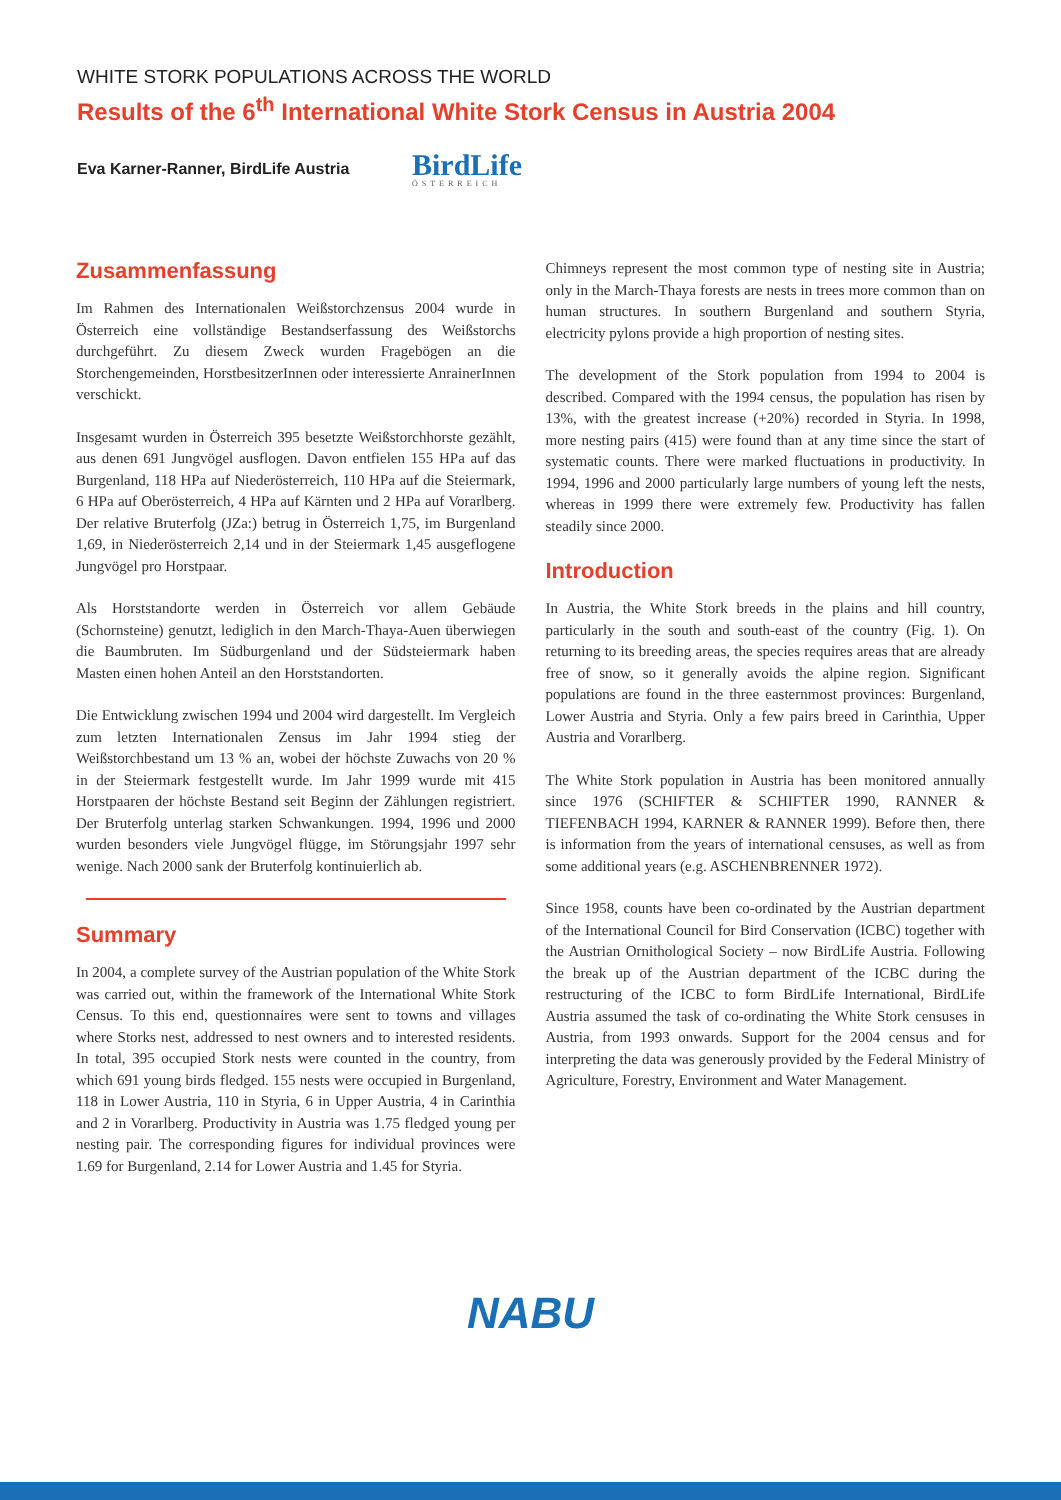WHITE STORK POPULATIONS ACROSS THE WORLD
Results of the 6<sup>th</sup> International White Stork Census in Austria 2004
Eva Karner-Ranner, BirdLife Austria
BirdLife
ÖSTERREICH
Zusammenfassung
Im Rahmen des Internationalen Weißstorchzensus 2004 wurde in Österreich eine vollständige Bestandserfassung des Weißstorchs durchgeführt. Zu diesem Zweck wurden Fragebögen an die Storchengemeinden, HorstbesitzerInnen oder interessierte AnrainerInnen verschickt.
Insgesamt wurden in Österreich 395 besetzte Weißstorchhorste gezählt, aus denen 691 Jungvögel ausflogen. Davon entfielen 155 HPa auf das Burgenland, 118 HPa auf Niederösterreich, 110 HPa auf die Steiermark, 6 HPa auf Oberösterreich, 4 HPa auf Kärnten und 2 HPa auf Vorarlberg. Der relative Bruterfolg (JZa:) betrug in Österreich 1,75, im Burgenland 1,69, in Niederösterreich 2,14 und in der Steiermark 1,45 ausgeflogene Jungvögel pro Horstpaar.
Als Horststandorte werden in Österreich vor allem Gebäude (Schornsteine) genutzt, lediglich in den March-Thaya-Auen überwiegen die Baumbruten. Im Südburgenland und der Südsteiermark haben Masten einen hohen Anteil an den Horststandorten.
Die Entwicklung zwischen 1994 und 2004 wird dargestellt. Im Vergleich zum letzten Internationalen Zensus im Jahr 1994 stieg der Weißstorchbestand um 13 % an, wobei der höchste Zuwachs von 20 % in der Steiermark festgestellt wurde. Im Jahr 1999 wurde mit 415 Horstpaaren der höchste Bestand seit Beginn der Zählungen registriert. Der Bruterfolg unterlag starken Schwankungen. 1994, 1996 und 2000 wurden besonders viele Jungvögel flügge, im Störungsjahr 1997 sehr wenige. Nach 2000 sank der Bruterfolg kontinuierlich ab.
Summary
In 2004, a complete survey of the Austrian population of the White Stork was carried out, within the framework of the International White Stork Census. To this end, questionnaires were sent to towns and villages where Storks nest, addressed to nest owners and to interested residents. In total, 395 occupied Stork nests were counted in the country, from which 691 young birds fledged. 155 nests were occupied in Burgenland, 118 in Lower Austria, 110 in Styria, 6 in Upper Austria, 4 in Carinthia and 2 in Vorarlberg. Productivity in Austria was 1.75 fledged young per nesting pair. The corresponding figures for individual provinces were 1.69 for Burgenland, 2.14 for Lower Austria and 1.45 for Styria.
Chimneys represent the most common type of nesting site in Austria; only in the March-Thaya forests are nests in trees more common than on human structures. In southern Burgenland and southern Styria, electricity pylons provide a high proportion of nesting sites.
The development of the Stork population from 1994 to 2004 is described. Compared with the 1994 census, the population has risen by 13%, with the greatest increase (+20%) recorded in Styria. In 1998, more nesting pairs (415) were found than at any time since the start of systematic counts. There were marked fluctuations in productivity. In 1994, 1996 and 2000 particularly large numbers of young left the nests, whereas in 1999 there were extremely few. Productivity has fallen steadily since 2000.
Introduction
In Austria, the White Stork breeds in the plains and hill country, particularly in the south and south-east of the country (Fig. 1). On returning to its breeding areas, the species requires areas that are already free of snow, so it generally avoids the alpine region. Significant populations are found in the three easternmost provinces: Burgenland, Lower Austria and Styria. Only a few pairs breed in Carinthia, Upper Austria and Vorarlberg.
The White Stork population in Austria has been monitored annually since 1976 (SCHIFTER & SCHIFTER 1990, RANNER & TIEFENBACH 1994, KARNER & RANNER 1999). Before then, there is information from the years of international censuses, as well as from some additional years (e.g. ASCHENBRENNER 1972).
Since 1958, counts have been co-ordinated by the Austrian department of the International Council for Bird Conservation (ICBC) together with the Austrian Ornithological Society – now BirdLife Austria. Following the break up of the Austrian department of the ICBC during the restructuring of the ICBC to form BirdLife International, BirdLife Austria assumed the task of co-ordinating the White Stork censuses in Austria, from 1993 onwards. Support for the 2004 census and for interpreting the data was generously provided by the Federal Ministry of Agriculture, Forestry, Environment and Water Management.
NABU